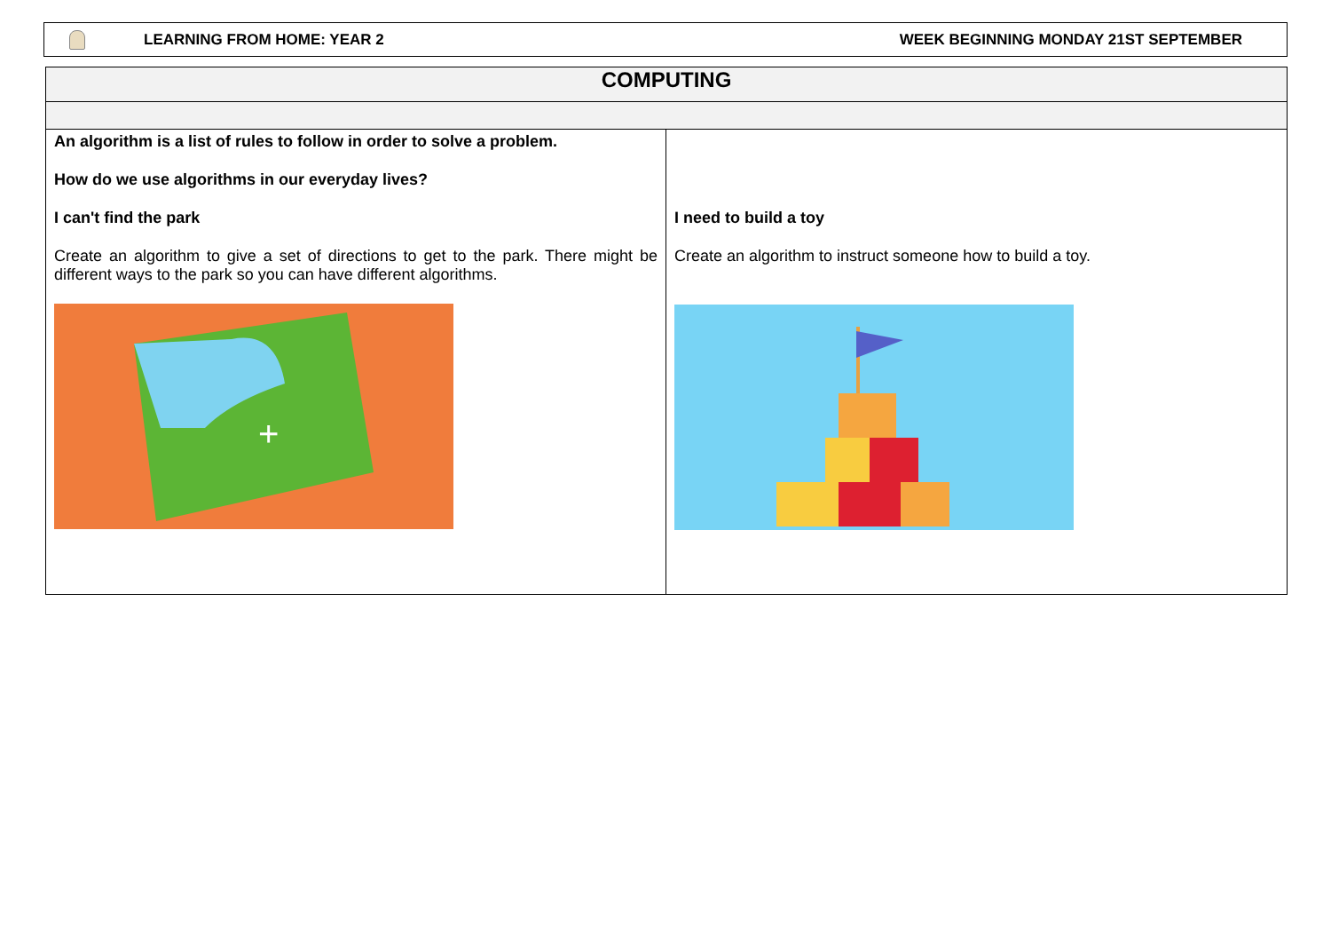LEARNING FROM HOME: YEAR 2 WEEK BEGINNING MONDAY 21ST SEPTEMBER
| COMPUTING | |
| An algorithm is a list of rules to follow in order to solve a problem. How do we use algorithms in our everyday lives? I can't find the park Create an algorithm to give a set of directions to get to the park. There might be different ways to the park so you can have different algorithms. + | I need to build a toy Create an algorithm to instruct someone how to build a toy. |